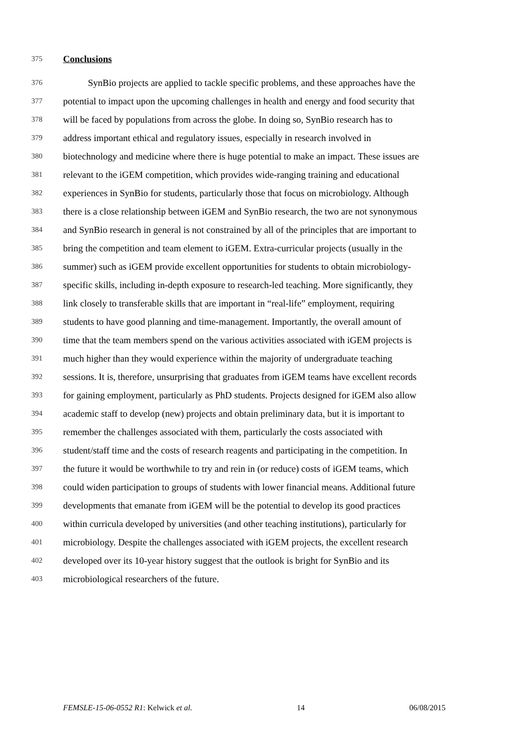375 Conclusions
376 SynBio projects are applied to tackle specific problems, and these approaches have the
377 potential to impact upon the upcoming challenges in health and energy and food security that
378 will be faced by populations from across the globe. In doing so, SynBio research has to
379 address important ethical and regulatory issues, especially in research involved in
380 biotechnology and medicine where there is huge potential to make an impact. These issues are
381 relevant to the iGEM competition, which provides wide-ranging training and educational
382 experiences in SynBio for students, particularly those that focus on microbiology. Although
383 there is a close relationship between iGEM and SynBio research, the two are not synonymous
384 and SynBio research in general is not constrained by all of the principles that are important to
385 bring the competition and team element to iGEM. Extra-curricular projects (usually in the
386 summer) such as iGEM provide excellent opportunities for students to obtain microbiology-
387 specific skills, including in-depth exposure to research-led teaching. More significantly, they
388 link closely to transferable skills that are important in “real-life” employment, requiring
389 students to have good planning and time-management. Importantly, the overall amount of
390 time that the team members spend on the various activities associated with iGEM projects is
391 much higher than they would experience within the majority of undergraduate teaching
392 sessions. It is, therefore, unsurprising that graduates from iGEM teams have excellent records
393 for gaining employment, particularly as PhD students. Projects designed for iGEM also allow
394 academic staff to develop (new) projects and obtain preliminary data, but it is important to
395 remember the challenges associated with them, particularly the costs associated with
396 student/staff time and the costs of research reagents and participating in the competition. In
397 the future it would be worthwhile to try and rein in (or reduce) costs of iGEM teams, which
398 could widen participation to groups of students with lower financial means. Additional future
399 developments that emanate from iGEM will be the potential to develop its good practices
400 within curricula developed by universities (and other teaching institutions), particularly for
401 microbiology. Despite the challenges associated with iGEM projects, the excellent research
402 developed over its 10-year history suggest that the outlook is bright for SynBio and its
403 microbiological researchers of the future.
FEMSLE-15-06-0552 R1: Kelwick et al. 14 06/08/2015